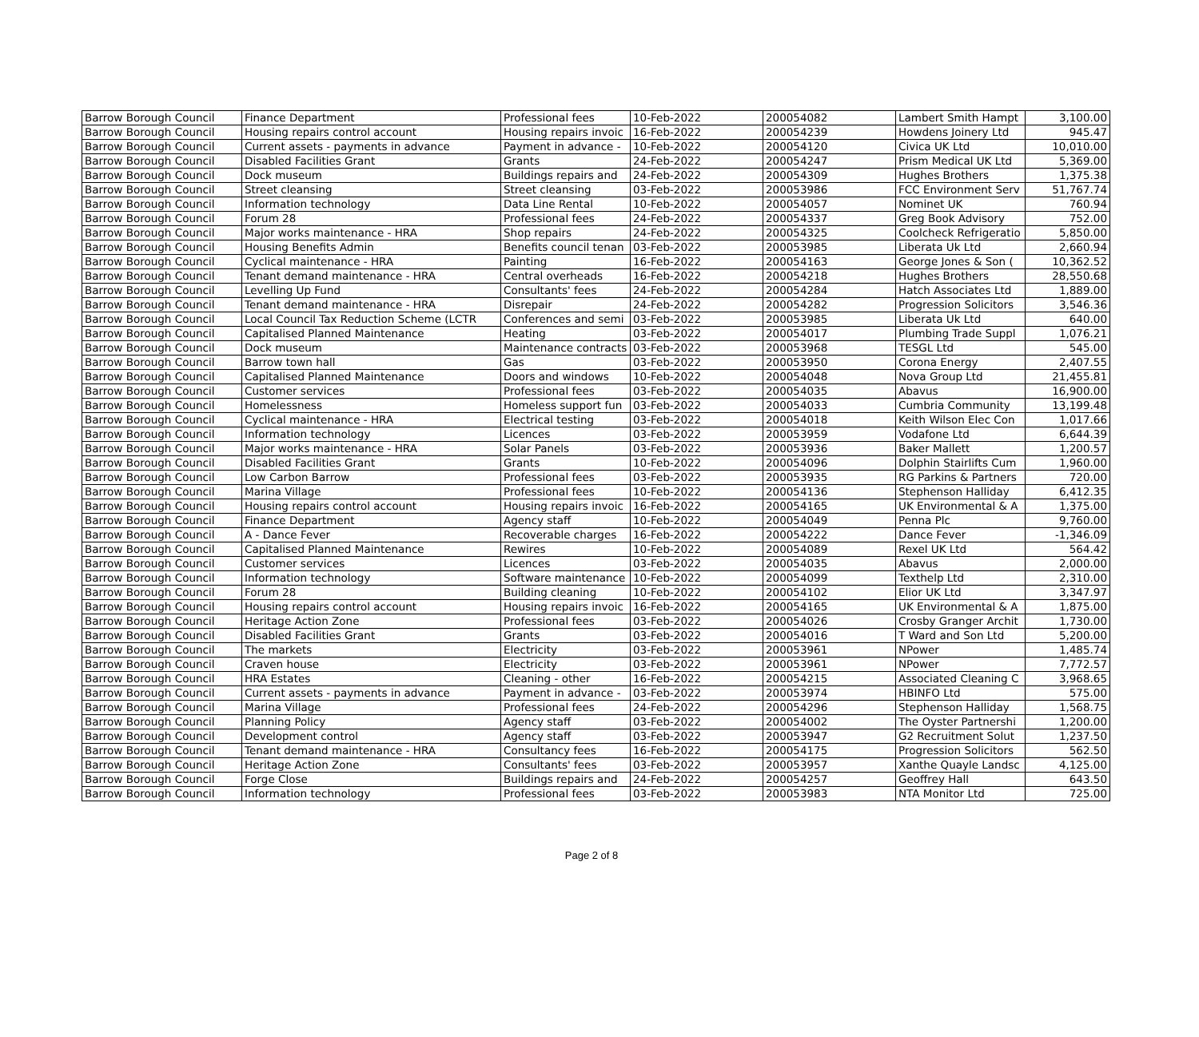| Barrow Borough Council | Finance Department | Professional fees | 10-Feb-2022 | 200054082 | Lambert Smith Hampt | 3,100.00 |
| Barrow Borough Council | Housing repairs control account | Housing repairs invoic | 16-Feb-2022 | 200054239 | Howdens Joinery Ltd | 945.47 |
| Barrow Borough Council | Current assets - payments in advance | Payment in advance - | 10-Feb-2022 | 200054120 | Civica UK Ltd | 10,010.00 |
| Barrow Borough Council | Disabled Facilities Grant | Grants | 24-Feb-2022 | 200054247 | Prism Medical UK Ltd | 5,369.00 |
| Barrow Borough Council | Dock museum | Buildings repairs and | 24-Feb-2022 | 200054309 | Hughes Brothers | 1,375.38 |
| Barrow Borough Council | Street cleansing | Street cleansing | 03-Feb-2022 | 200053986 | FCC Environment Serv | 51,767.74 |
| Barrow Borough Council | Information technology | Data Line Rental | 10-Feb-2022 | 200054057 | Nominet UK | 760.94 |
| Barrow Borough Council | Forum 28 | Professional fees | 24-Feb-2022 | 200054337 | Greg Book Advisory | 752.00 |
| Barrow Borough Council | Major works maintenance - HRA | Shop repairs | 24-Feb-2022 | 200054325 | Coolcheck Refrigeratio | 5,850.00 |
| Barrow Borough Council | Housing Benefits Admin | Benefits council tenan | 03-Feb-2022 | 200053985 | Liberata Uk Ltd | 2,660.94 |
| Barrow Borough Council | Cyclical maintenance - HRA | Painting | 16-Feb-2022 | 200054163 | George Jones & Son ( | 10,362.52 |
| Barrow Borough Council | Tenant demand maintenance - HRA | Central overheads | 16-Feb-2022 | 200054218 | Hughes Brothers | 28,550.68 |
| Barrow Borough Council | Levelling Up Fund | Consultants' fees | 24-Feb-2022 | 200054284 | Hatch Associates Ltd | 1,889.00 |
| Barrow Borough Council | Tenant demand maintenance - HRA | Disrepair | 24-Feb-2022 | 200054282 | Progression Solicitors | 3,546.36 |
| Barrow Borough Council | Local Council Tax Reduction Scheme (LCTR | Conferences and semi | 03-Feb-2022 | 200053985 | Liberata Uk Ltd | 640.00 |
| Barrow Borough Council | Capitalised Planned Maintenance | Heating | 03-Feb-2022 | 200054017 | Plumbing Trade Suppl | 1,076.21 |
| Barrow Borough Council | Dock museum | Maintenance contracts | 03-Feb-2022 | 200053968 | TESGL Ltd | 545.00 |
| Barrow Borough Council | Barrow town hall | Gas | 03-Feb-2022 | 200053950 | Corona Energy | 2,407.55 |
| Barrow Borough Council | Capitalised Planned Maintenance | Doors and windows | 10-Feb-2022 | 200054048 | Nova Group Ltd | 21,455.81 |
| Barrow Borough Council | Customer services | Professional fees | 03-Feb-2022 | 200054035 | Abavus | 16,900.00 |
| Barrow Borough Council | Homelessness | Homeless support fun | 03-Feb-2022 | 200054033 | Cumbria Community | 13,199.48 |
| Barrow Borough Council | Cyclical maintenance - HRA | Electrical testing | 03-Feb-2022 | 200054018 | Keith Wilson Elec Con | 1,017.66 |
| Barrow Borough Council | Information technology | Licences | 03-Feb-2022 | 200053959 | Vodafone Ltd | 6,644.39 |
| Barrow Borough Council | Major works maintenance - HRA | Solar Panels | 03-Feb-2022 | 200053936 | Baker Mallett | 1,200.57 |
| Barrow Borough Council | Disabled Facilities Grant | Grants | 10-Feb-2022 | 200054096 | Dolphin Stairlifts Cum | 1,960.00 |
| Barrow Borough Council | Low Carbon Barrow | Professional fees | 03-Feb-2022 | 200053935 | RG Parkins & Partners | 720.00 |
| Barrow Borough Council | Marina Village | Professional fees | 10-Feb-2022 | 200054136 | Stephenson Halliday | 6,412.35 |
| Barrow Borough Council | Housing repairs control account | Housing repairs invoic | 16-Feb-2022 | 200054165 | UK Environmental & A | 1,375.00 |
| Barrow Borough Council | Finance Department | Agency staff | 10-Feb-2022 | 200054049 | Penna Plc | 9,760.00 |
| Barrow Borough Council | A - Dance Fever | Recoverable charges | 16-Feb-2022 | 200054222 | Dance Fever | -1,346.09 |
| Barrow Borough Council | Capitalised Planned Maintenance | Rewires | 10-Feb-2022 | 200054089 | Rexel UK Ltd | 564.42 |
| Barrow Borough Council | Customer services | Licences | 03-Feb-2022 | 200054035 | Abavus | 2,000.00 |
| Barrow Borough Council | Information technology | Software maintenance | 10-Feb-2022 | 200054099 | Texthelp Ltd | 2,310.00 |
| Barrow Borough Council | Forum 28 | Building cleaning | 10-Feb-2022 | 200054102 | Elior UK Ltd | 3,347.97 |
| Barrow Borough Council | Housing repairs control account | Housing repairs invoic | 16-Feb-2022 | 200054165 | UK Environmental & A | 1,875.00 |
| Barrow Borough Council | Heritage Action Zone | Professional fees | 03-Feb-2022 | 200054026 | Crosby Granger Archit | 1,730.00 |
| Barrow Borough Council | Disabled Facilities Grant | Grants | 03-Feb-2022 | 200054016 | T Ward and Son Ltd | 5,200.00 |
| Barrow Borough Council | The markets | Electricity | 03-Feb-2022 | 200053961 | NPower | 1,485.74 |
| Barrow Borough Council | Craven house | Electricity | 03-Feb-2022 | 200053961 | NPower | 7,772.57 |
| Barrow Borough Council | HRA Estates | Cleaning - other | 16-Feb-2022 | 200054215 | Associated Cleaning C | 3,968.65 |
| Barrow Borough Council | Current assets - payments in advance | Payment in advance - | 03-Feb-2022 | 200053974 | HBINFO Ltd | 575.00 |
| Barrow Borough Council | Marina Village | Professional fees | 24-Feb-2022 | 200054296 | Stephenson Halliday | 1,568.75 |
| Barrow Borough Council | Planning Policy | Agency staff | 03-Feb-2022 | 200054002 | The Oyster Partnershi | 1,200.00 |
| Barrow Borough Council | Development control | Agency staff | 03-Feb-2022 | 200053947 | G2 Recruitment Solut | 1,237.50 |
| Barrow Borough Council | Tenant demand maintenance - HRA | Consultancy fees | 16-Feb-2022 | 200054175 | Progression Solicitors | 562.50 |
| Barrow Borough Council | Heritage Action Zone | Consultants' fees | 03-Feb-2022 | 200053957 | Xanthe Quayle Landsc | 4,125.00 |
| Barrow Borough Council | Forge Close | Buildings repairs and | 24-Feb-2022 | 200054257 | Geoffrey Hall | 643.50 |
| Barrow Borough Council | Information technology | Professional fees | 03-Feb-2022 | 200053983 | NTA Monitor Ltd | 725.00 |
Page 2 of 8